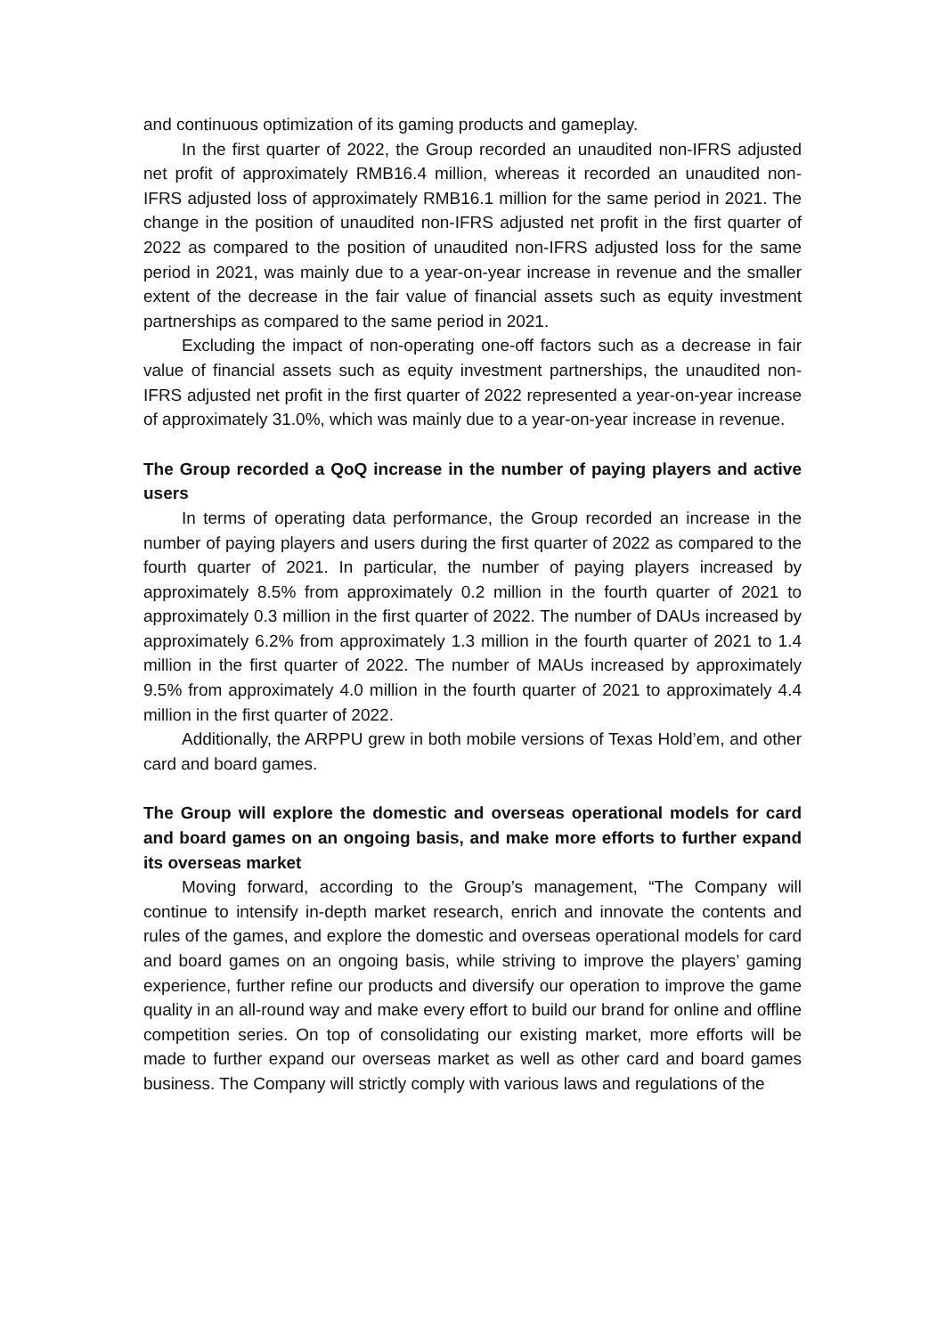and continuous optimization of its gaming products and gameplay.
In the first quarter of 2022, the Group recorded an unaudited non-IFRS adjusted net profit of approximately RMB16.4 million, whereas it recorded an unaudited non-IFRS adjusted loss of approximately RMB16.1 million for the same period in 2021. The change in the position of unaudited non-IFRS adjusted net profit in the first quarter of 2022 as compared to the position of unaudited non-IFRS adjusted loss for the same period in 2021, was mainly due to a year-on-year increase in revenue and the smaller extent of the decrease in the fair value of financial assets such as equity investment partnerships as compared to the same period in 2021.
Excluding the impact of non-operating one-off factors such as a decrease in fair value of financial assets such as equity investment partnerships, the unaudited non-IFRS adjusted net profit in the first quarter of 2022 represented a year-on-year increase of approximately 31.0%, which was mainly due to a year-on-year increase in revenue.
The Group recorded a QoQ increase in the number of paying players and active users
In terms of operating data performance, the Group recorded an increase in the number of paying players and users during the first quarter of 2022 as compared to the fourth quarter of 2021. In particular, the number of paying players increased by approximately 8.5% from approximately 0.2 million in the fourth quarter of 2021 to approximately 0.3 million in the first quarter of 2022. The number of DAUs increased by approximately 6.2% from approximately 1.3 million in the fourth quarter of 2021 to 1.4 million in the first quarter of 2022. The number of MAUs increased by approximately 9.5% from approximately 4.0 million in the fourth quarter of 2021 to approximately 4.4 million in the first quarter of 2022.
Additionally, the ARPPU grew in both mobile versions of Texas Hold’em, and other card and board games.
The Group will explore the domestic and overseas operational models for card and board games on an ongoing basis, and make more efforts to further expand its overseas market
Moving forward, according to the Group’s management, “The Company will continue to intensify in-depth market research, enrich and innovate the contents and rules of the games, and explore the domestic and overseas operational models for card and board games on an ongoing basis, while striving to improve the players’ gaming experience, further refine our products and diversify our operation to improve the game quality in an all-round way and make every effort to build our brand for online and offline competition series. On top of consolidating our existing market, more efforts will be made to further expand our overseas market as well as other card and board games business. The Company will strictly comply with various laws and regulations of the